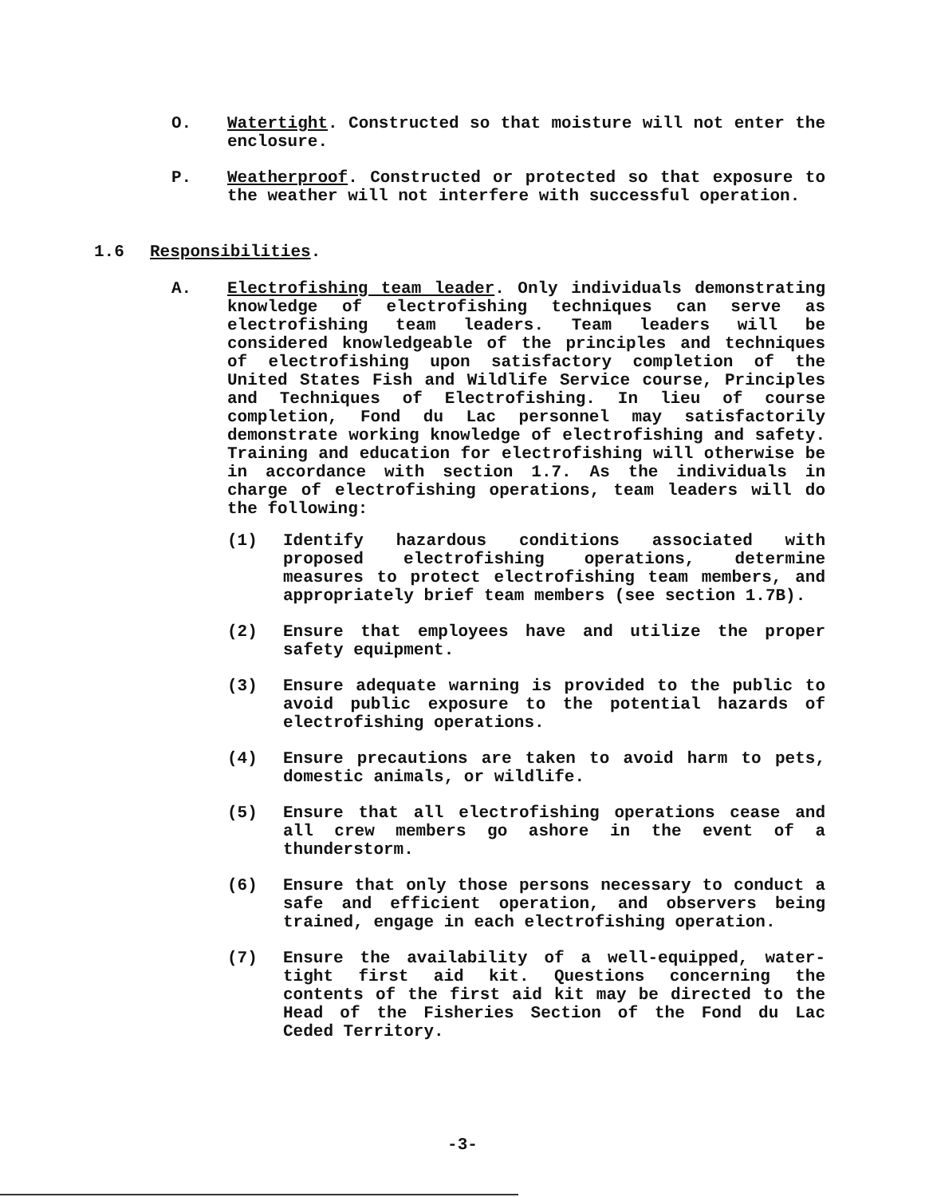O. Watertight. Constructed so that moisture will not enter the enclosure.
P. Weatherproof. Constructed or protected so that exposure to the weather will not interfere with successful operation.
1.6 Responsibilities.
A. Electrofishing team leader. Only individuals demonstrating knowledge of electrofishing techniques can serve as electrofishing team leaders. Team leaders will be considered knowledgeable of the principles and techniques of electrofishing upon satisfactory completion of the United States Fish and Wildlife Service course, Principles and Techniques of Electrofishing. In lieu of course completion, Fond du Lac personnel may satisfactorily demonstrate working knowledge of electrofishing and safety. Training and education for electrofishing will otherwise be in accordance with section 1.7. As the individuals in charge of electrofishing operations, team leaders will do the following:
(1) Identify hazardous conditions associated with proposed electrofishing operations, determine measures to protect electrofishing team members, and appropriately brief team members (see section 1.7B).
(2) Ensure that employees have and utilize the proper safety equipment.
(3) Ensure adequate warning is provided to the public to avoid public exposure to the potential hazards of electrofishing operations.
(4) Ensure precautions are taken to avoid harm to pets, domestic animals, or wildlife.
(5) Ensure that all electrofishing operations cease and all crew members go ashore in the event of a thunderstorm.
(6) Ensure that only those persons necessary to conduct a safe and efficient operation, and observers being trained, engage in each electrofishing operation.
(7) Ensure the availability of a well-equipped, water-tight first aid kit. Questions concerning the contents of the first aid kit may be directed to the Head of the Fisheries Section of the Fond du Lac Ceded Territory.
-3-